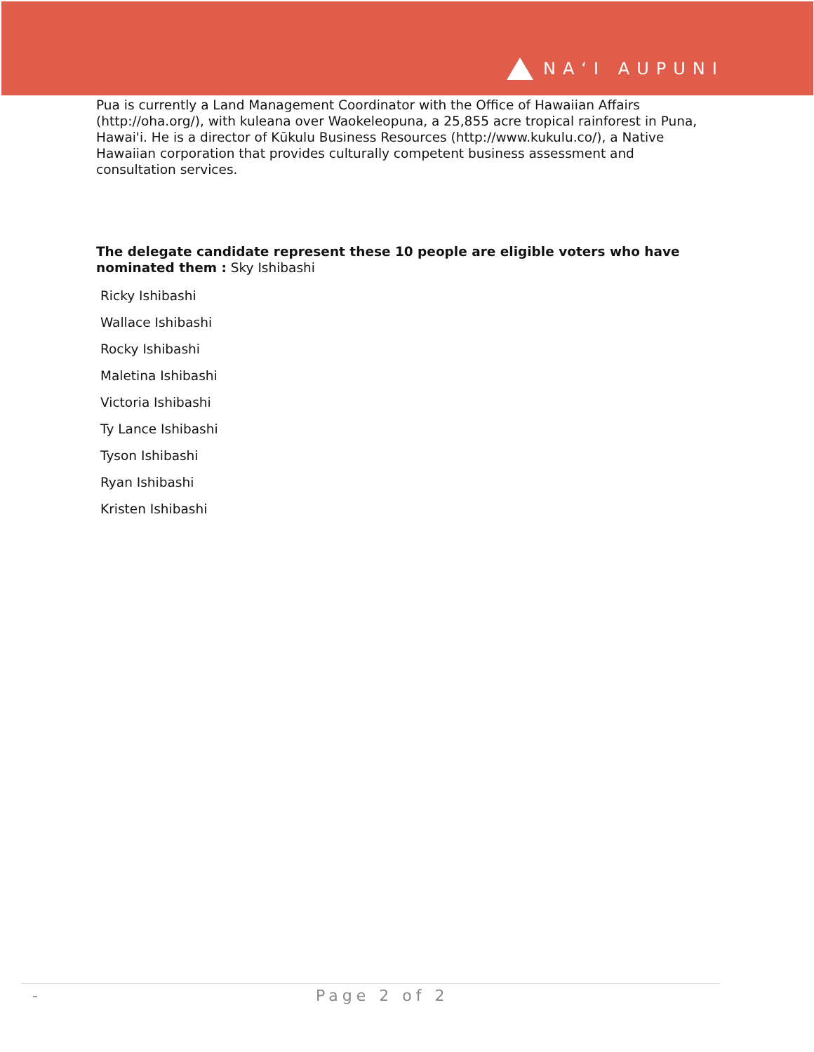NAʻI AUPUNI
Pua is currently a Land Management Coordinator with the Office of Hawaiian Affairs (http://oha.org/), with kuleana over Waokeleopuna, a 25,855 acre tropical rainforest in Puna, Hawai'i. He is a director of Kūkulu Business Resources (http://www.kukulu.co/), a Native Hawaiian corporation that provides culturally competent business assessment and consultation services.
The delegate candidate represent these 10 people are eligible voters who have nominated them : Sky Ishibashi
Ricky Ishibashi
Wallace Ishibashi
Rocky Ishibashi
Maletina Ishibashi
Victoria Ishibashi
Ty Lance Ishibashi
Tyson Ishibashi
Ryan Ishibashi
Kristen Ishibashi
- Page 2 of 2